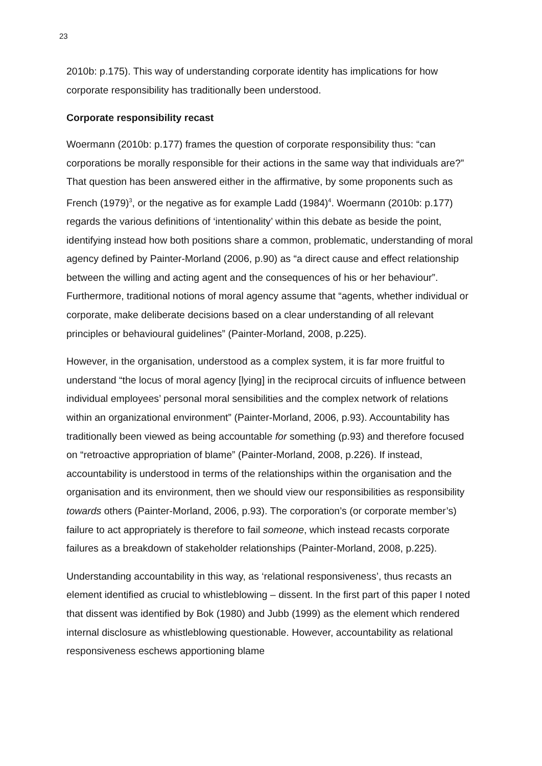23
2010b: p.175). This way of understanding corporate identity has implications for how corporate responsibility has traditionally been understood.
Corporate responsibility recast
Woermann (2010b: p.177) frames the question of corporate responsibility thus: “can corporations be morally responsible for their actions in the same way that individuals are?” That question has been answered either in the affirmative, by some proponents such as French (1979)<sup>3</sup>, or the negative as for example Ladd (1984)<sup>4</sup>. Woermann (2010b: p.177) regards the various definitions of ‘intentionality’ within this debate as beside the point, identifying instead how both positions share a common, problematic, understanding of moral agency defined by Painter-Morland (2006, p.90) as “a direct cause and effect relationship between the willing and acting agent and the consequences of his or her behaviour”. Furthermore, traditional notions of moral agency assume that “agents, whether individual or corporate, make deliberate decisions based on a clear understanding of all relevant principles or behavioural guidelines” (Painter-Morland, 2008, p.225).
However, in the organisation, understood as a complex system, it is far more fruitful to understand “the locus of moral agency [lying] in the reciprocal circuits of influence between individual employees’ personal moral sensibilities and the complex network of relations within an organizational environment” (Painter-Morland, 2006, p.93). Accountability has traditionally been viewed as being accountable for something (p.93) and therefore focused on “retroactive appropriation of blame” (Painter-Morland, 2008, p.226). If instead, accountability is understood in terms of the relationships within the organisation and the organisation and its environment, then we should view our responsibilities as responsibility towards others (Painter-Morland, 2006, p.93). The corporation’s (or corporate member’s) failure to act appropriately is therefore to fail someone, which instead recasts corporate failures as a breakdown of stakeholder relationships (Painter-Morland, 2008, p.225).
Understanding accountability in this way, as ‘relational responsiveness’, thus recasts an element identified as crucial to whistleblowing – dissent. In the first part of this paper I noted that dissent was identified by Bok (1980) and Jubb (1999) as the element which rendered internal disclosure as whistleblowing questionable. However, accountability as relational responsiveness eschews apportioning blame